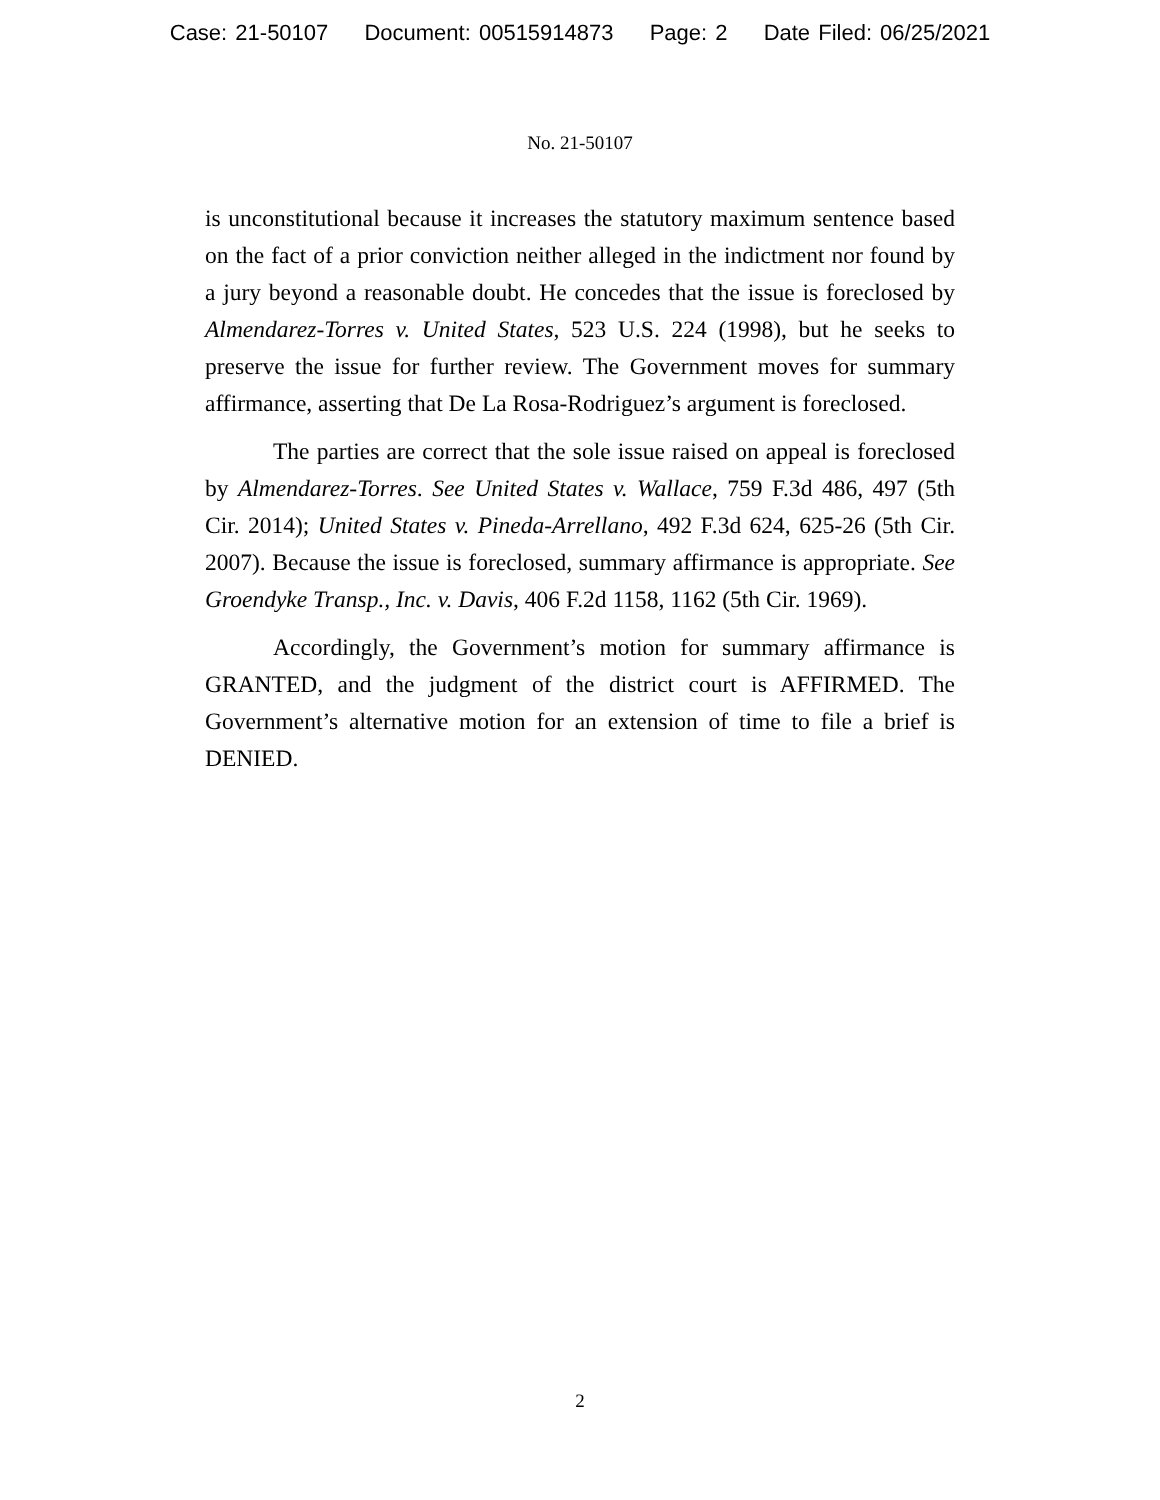Case: 21-50107 Document: 00515914873 Page: 2 Date Filed: 06/25/2021
No. 21-50107
is unconstitutional because it increases the statutory maximum sentence based on the fact of a prior conviction neither alleged in the indictment nor found by a jury beyond a reasonable doubt. He concedes that the issue is foreclosed by Almendarez-Torres v. United States, 523 U.S. 224 (1998), but he seeks to preserve the issue for further review. The Government moves for summary affirmance, asserting that De La Rosa-Rodriguez’s argument is foreclosed.
The parties are correct that the sole issue raised on appeal is foreclosed by Almendarez-Torres. See United States v. Wallace, 759 F.3d 486, 497 (5th Cir. 2014); United States v. Pineda-Arrellano, 492 F.3d 624, 625-26 (5th Cir. 2007). Because the issue is foreclosed, summary affirmance is appropriate. See Groendyke Transp., Inc. v. Davis, 406 F.2d 1158, 1162 (5th Cir. 1969).
Accordingly, the Government’s motion for summary affirmance is GRANTED, and the judgment of the district court is AFFIRMED. The Government’s alternative motion for an extension of time to file a brief is DENIED.
2